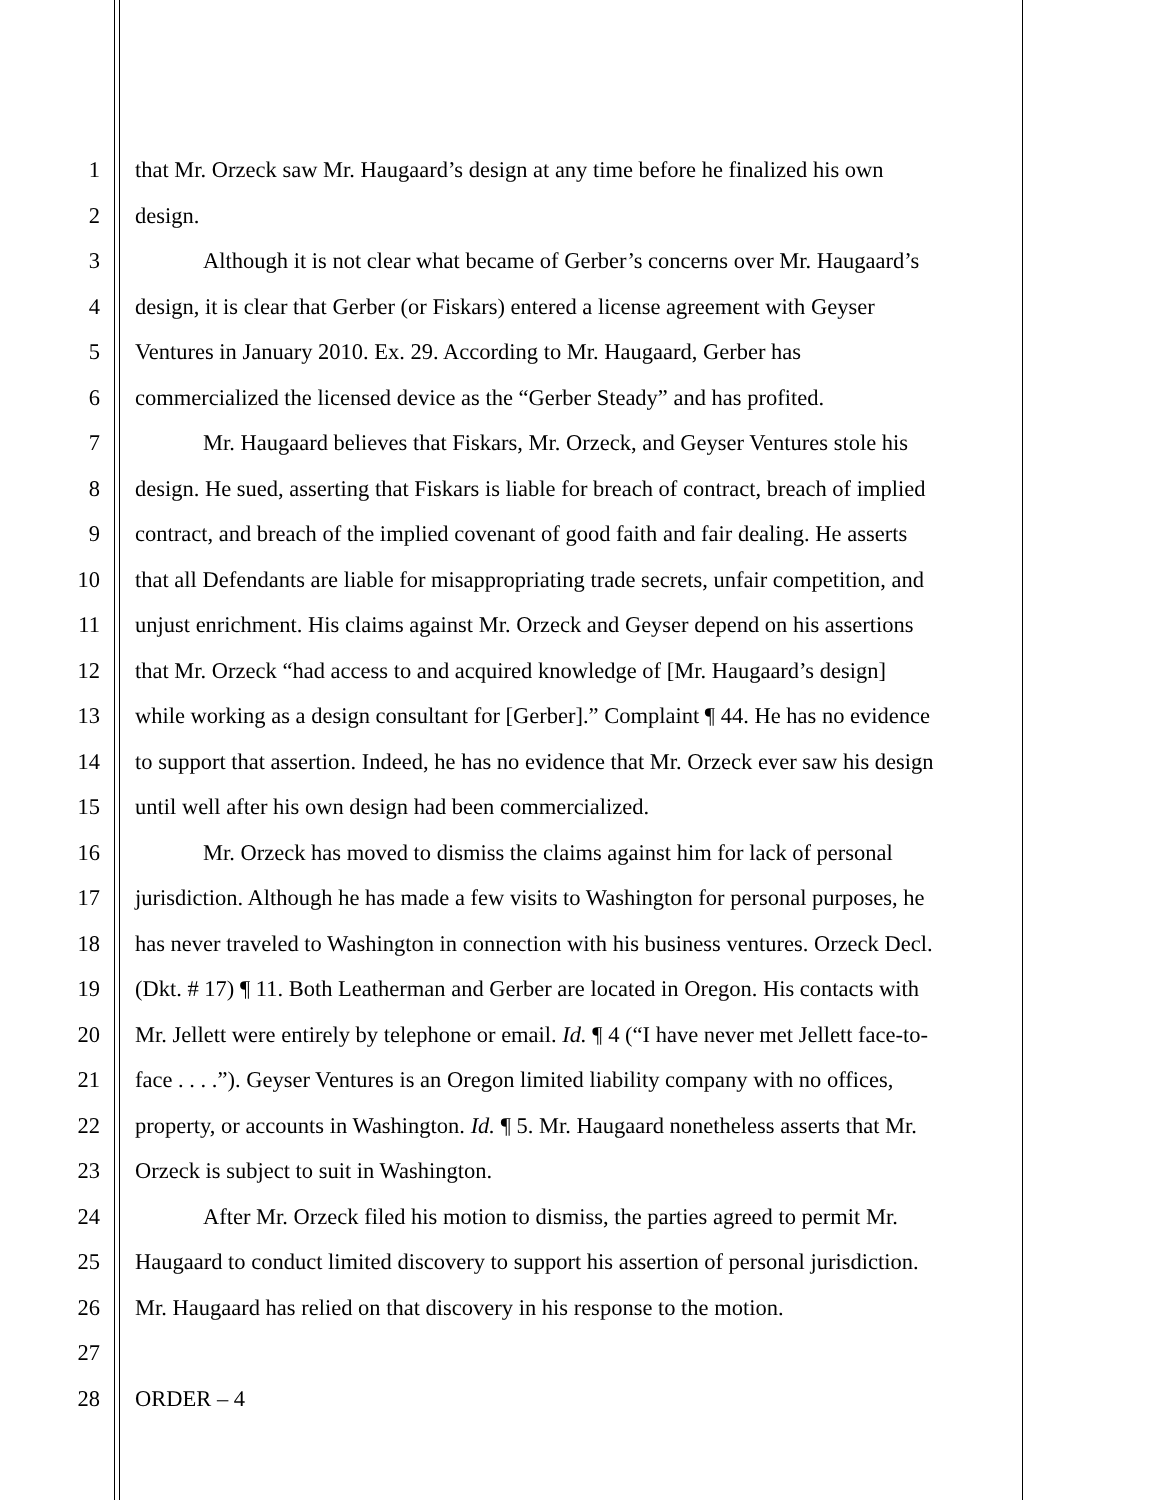1 that Mr. Orzeck saw Mr. Haugaard’s design at any time before he finalized his own
2 design.
3 Although it is not clear what became of Gerber’s concerns over Mr. Haugaard’s
4 design, it is clear that Gerber (or Fiskars) entered a license agreement with Geyser
5 Ventures in January 2010. Ex. 29. According to Mr. Haugaard, Gerber has
6 commercialized the licensed device as the “Gerber Steady” and has profited.
7 Mr. Haugaard believes that Fiskars, Mr. Orzeck, and Geyser Ventures stole his
8 design. He sued, asserting that Fiskars is liable for breach of contract, breach of implied
9 contract, and breach of the implied covenant of good faith and fair dealing. He asserts
10 that all Defendants are liable for misappropriating trade secrets, unfair competition, and
11 unjust enrichment. His claims against Mr. Orzeck and Geyser depend on his assertions
12 that Mr. Orzeck “had access to and acquired knowledge of [Mr. Haugaard’s design]
13 while working as a design consultant for [Gerber].” Complaint ¶ 44. He has no evidence
14 to support that assertion. Indeed, he has no evidence that Mr. Orzeck ever saw his design
15 until well after his own design had been commercialized.
16 Mr. Orzeck has moved to dismiss the claims against him for lack of personal
17 jurisdiction. Although he has made a few visits to Washington for personal purposes, he
18 has never traveled to Washington in connection with his business ventures. Orzeck Decl.
19 (Dkt. # 17) ¶ 11. Both Leatherman and Gerber are located in Oregon. His contacts with
20 Mr. Jellett were entirely by telephone or email. Id. ¶ 4 (“I have never met Jellett face-to-
21 face . . . .”). Geyser Ventures is an Oregon limited liability company with no offices,
22 property, or accounts in Washington. Id. ¶ 5. Mr. Haugaard nonetheless asserts that Mr.
23 Orzeck is subject to suit in Washington.
24 After Mr. Orzeck filed his motion to dismiss, the parties agreed to permit Mr.
25 Haugaard to conduct limited discovery to support his assertion of personal jurisdiction.
26 Mr. Haugaard has relied on that discovery in his response to the motion.
27
28 ORDER – 4